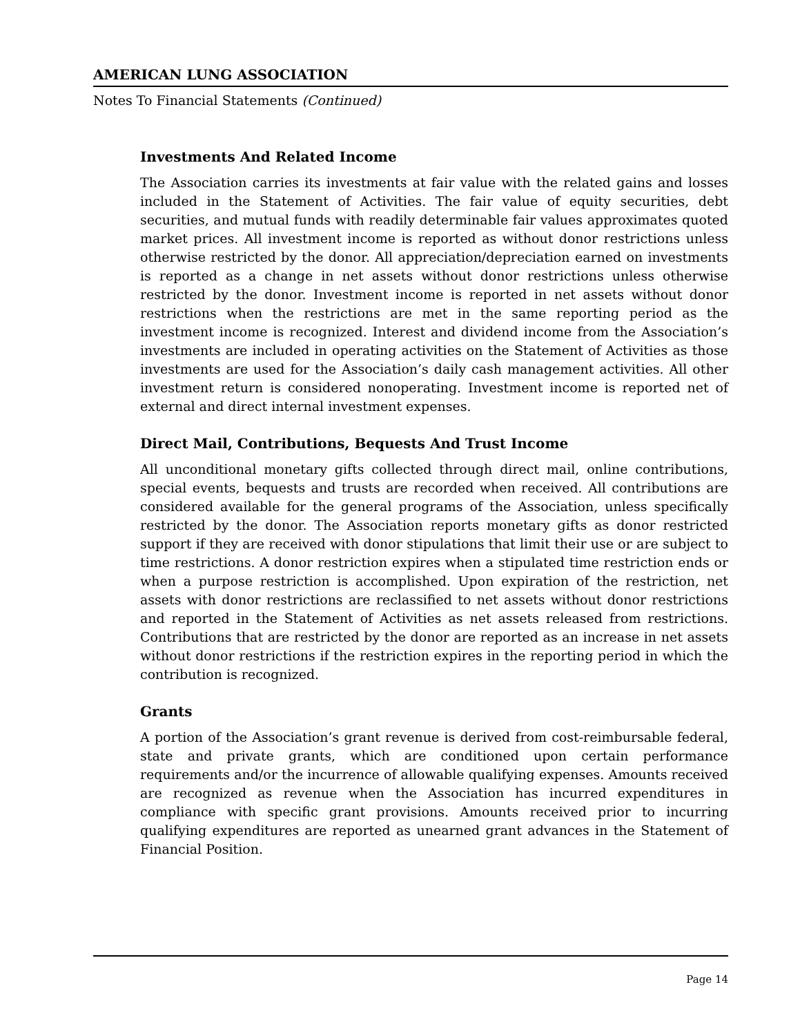AMERICAN LUNG ASSOCIATION
Notes To Financial Statements (Continued)
Investments And Related Income
The Association carries its investments at fair value with the related gains and losses included in the Statement of Activities. The fair value of equity securities, debt securities, and mutual funds with readily determinable fair values approximates quoted market prices. All investment income is reported as without donor restrictions unless otherwise restricted by the donor. All appreciation/depreciation earned on investments is reported as a change in net assets without donor restrictions unless otherwise restricted by the donor. Investment income is reported in net assets without donor restrictions when the restrictions are met in the same reporting period as the investment income is recognized. Interest and dividend income from the Association’s investments are included in operating activities on the Statement of Activities as those investments are used for the Association’s daily cash management activities. All other investment return is considered nonoperating. Investment income is reported net of external and direct internal investment expenses.
Direct Mail, Contributions, Bequests And Trust Income
All unconditional monetary gifts collected through direct mail, online contributions, special events, bequests and trusts are recorded when received. All contributions are considered available for the general programs of the Association, unless specifically restricted by the donor. The Association reports monetary gifts as donor restricted support if they are received with donor stipulations that limit their use or are subject to time restrictions. A donor restriction expires when a stipulated time restriction ends or when a purpose restriction is accomplished. Upon expiration of the restriction, net assets with donor restrictions are reclassified to net assets without donor restrictions and reported in the Statement of Activities as net assets released from restrictions. Contributions that are restricted by the donor are reported as an increase in net assets without donor restrictions if the restriction expires in the reporting period in which the contribution is recognized.
Grants
A portion of the Association’s grant revenue is derived from cost-reimbursable federal, state and private grants, which are conditioned upon certain performance requirements and/or the incurrence of allowable qualifying expenses. Amounts received are recognized as revenue when the Association has incurred expenditures in compliance with specific grant provisions. Amounts received prior to incurring qualifying expenditures are reported as unearned grant advances in the Statement of Financial Position.
Page 14